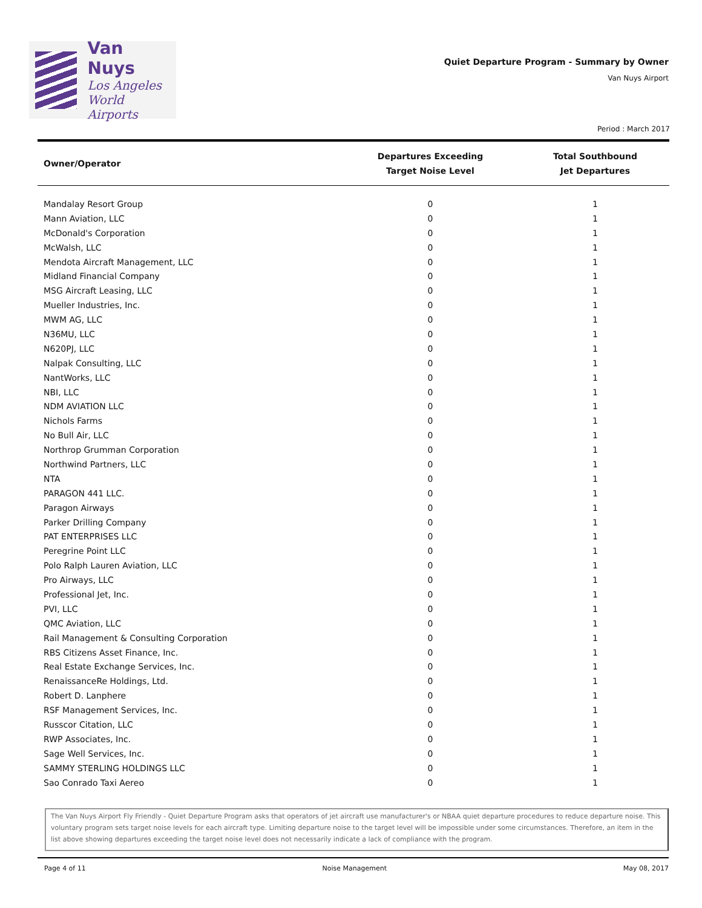Van Nuys
Los Angeles
World Airports
Quiet Departure Program - Summary by Owner
Van Nuys Airport
Period : March 2017
| Owner/Operator | Departures Exceeding Target Noise Level | Total Southbound Jet Departures |
| --- | --- | --- |
| Mandalay Resort Group | 0 | 1 |
| Mann Aviation, LLC | 0 | 1 |
| McDonald's Corporation | 0 | 1 |
| McWalsh, LLC | 0 | 1 |
| Mendota Aircraft Management, LLC | 0 | 1 |
| Midland Financial Company | 0 | 1 |
| MSG Aircraft Leasing, LLC | 0 | 1 |
| Mueller Industries, Inc. | 0 | 1 |
| MWM AG, LLC | 0 | 1 |
| N36MU, LLC | 0 | 1 |
| N620PJ, LLC | 0 | 1 |
| Nalpak Consulting, LLC | 0 | 1 |
| NantWorks, LLC | 0 | 1 |
| NBI, LLC | 0 | 1 |
| NDM AVIATION LLC | 0 | 1 |
| Nichols Farms | 0 | 1 |
| No Bull Air, LLC | 0 | 1 |
| Northrop Grumman Corporation | 0 | 1 |
| Northwind Partners, LLC | 0 | 1 |
| NTA | 0 | 1 |
| PARAGON 441 LLC. | 0 | 1 |
| Paragon Airways | 0 | 1 |
| Parker Drilling Company | 0 | 1 |
| PAT ENTERPRISES LLC | 0 | 1 |
| Peregrine Point LLC | 0 | 1 |
| Polo Ralph Lauren Aviation, LLC | 0 | 1 |
| Pro Airways, LLC | 0 | 1 |
| Professional Jet, Inc. | 0 | 1 |
| PVI, LLC | 0 | 1 |
| QMC Aviation, LLC | 0 | 1 |
| Rail Management & Consulting Corporation | 0 | 1 |
| RBS Citizens Asset Finance, Inc. | 0 | 1 |
| Real Estate Exchange Services, Inc. | 0 | 1 |
| RenaissanceRe Holdings, Ltd. | 0 | 1 |
| Robert D. Lanphere | 0 | 1 |
| RSF Management Services, Inc. | 0 | 1 |
| Russcor Citation, LLC | 0 | 1 |
| RWP Associates, Inc. | 0 | 1 |
| Sage Well Services, Inc. | 0 | 1 |
| SAMMY STERLING HOLDINGS LLC | 0 | 1 |
| Sao Conrado Taxi Aereo | 0 | 1 |
The Van Nuys Airport Fly Friendly - Quiet Departure Program asks that operators of jet aircraft use manufacturer's or NBAA quiet departure procedures to reduce departure noise. This voluntary program sets target noise levels for each aircraft type. Limiting departure noise to the target level will be impossible under some circumstances. Therefore, an item in the list above showing departures exceeding the target noise level does not necessarily indicate a lack of compliance with the program.
Page 4 of 11 Noise Management May 08, 2017